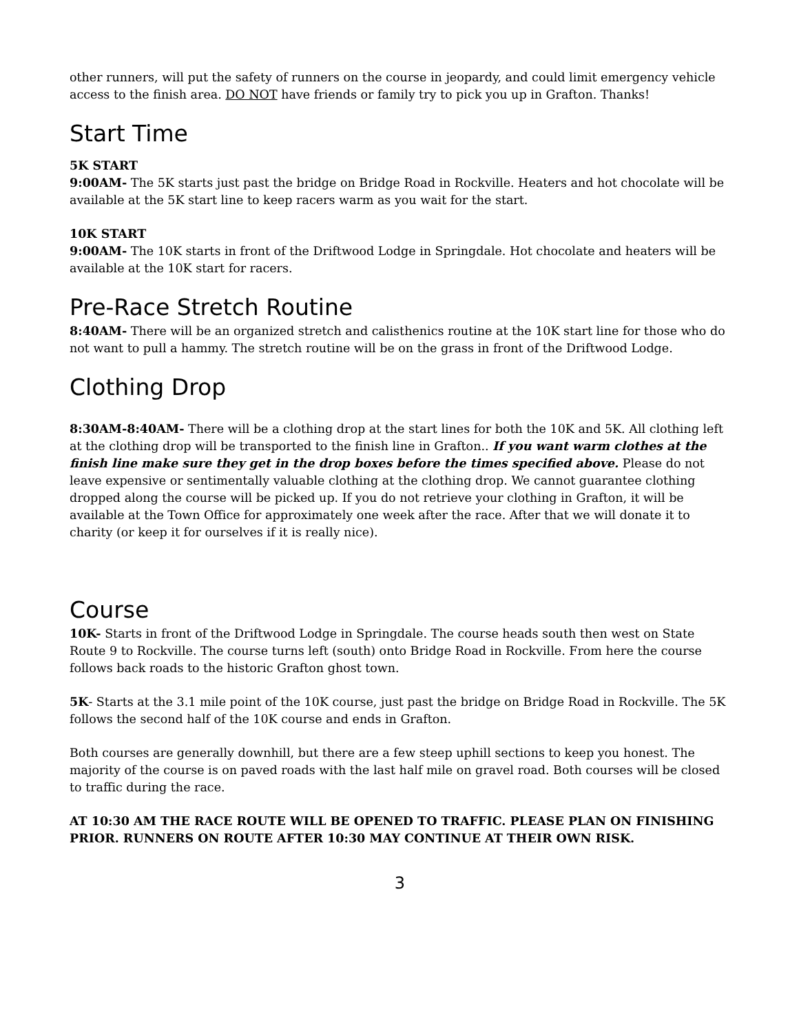other runners, will put the safety of runners on the course in jeopardy, and could limit emergency vehicle access to the finish area. DO NOT have friends or family try to pick you up in Grafton. Thanks!
Start Time
5K START
9:00AM- The 5K starts just past the bridge on Bridge Road in Rockville. Heaters and hot chocolate will be available at the 5K start line to keep racers warm as you wait for the start.
10K START
9:00AM- The 10K starts in front of the Driftwood Lodge in Springdale. Hot chocolate and heaters will be available at the 10K start for racers.
Pre-Race Stretch Routine
8:40AM- There will be an organized stretch and calisthenics routine at the 10K start line for those who do not want to pull a hammy. The stretch routine will be on the grass in front of the Driftwood Lodge.
Clothing Drop
8:30AM-8:40AM- There will be a clothing drop at the start lines for both the 10K and 5K. All clothing left at the clothing drop will be transported to the finish line in Grafton.. If you want warm clothes at the finish line make sure they get in the drop boxes before the times specified above. Please do not leave expensive or sentimentally valuable clothing at the clothing drop. We cannot guarantee clothing dropped along the course will be picked up. If you do not retrieve your clothing in Grafton, it will be available at the Town Office for approximately one week after the race. After that we will donate it to charity (or keep it for ourselves if it is really nice).
Course
10K- Starts in front of the Driftwood Lodge in Springdale. The course heads south then west on State Route 9 to Rockville. The course turns left (south) onto Bridge Road in Rockville. From here the course follows back roads to the historic Grafton ghost town.
5K- Starts at the 3.1 mile point of the 10K course, just past the bridge on Bridge Road in Rockville. The 5K follows the second half of the 10K course and ends in Grafton.
Both courses are generally downhill, but there are a few steep uphill sections to keep you honest. The majority of the course is on paved roads with the last half mile on gravel road. Both courses will be closed to traffic during the race.
AT 10:30 AM THE RACE ROUTE WILL BE OPENED TO TRAFFIC. PLEASE PLAN ON FINISHING PRIOR. RUNNERS ON ROUTE AFTER 10:30 MAY CONTINUE AT THEIR OWN RISK.
3